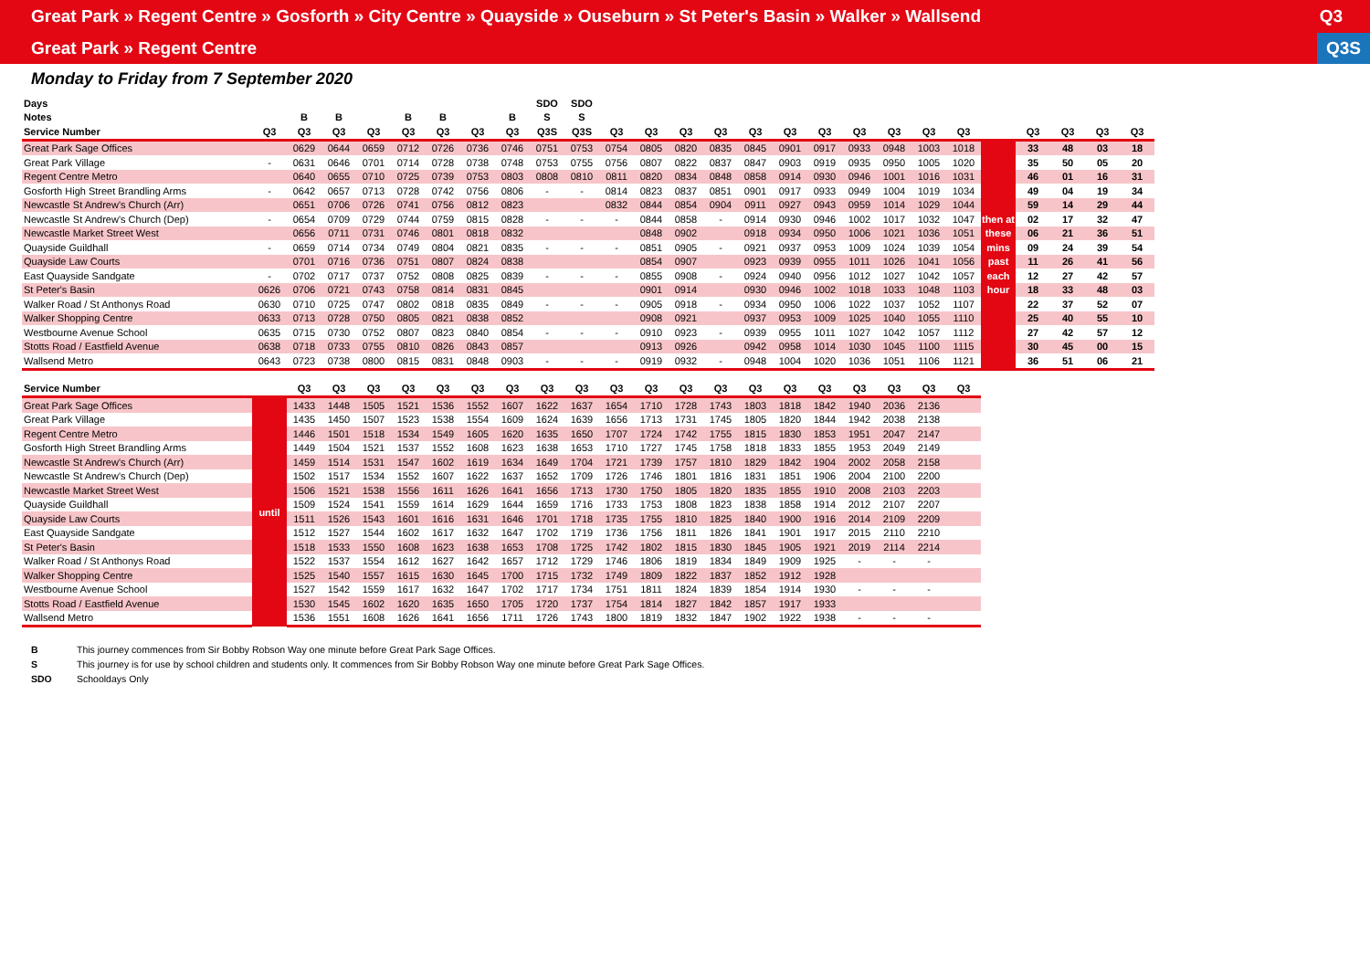Great Park » Regent Centre » Gosforth » City Centre » Quayside » Ouseburn » St Peter's Basin » Walker » Wallsend Q3
Great Park » Regent Centre Q3S
Monday to Friday from 7 September 2020
| Days | | | | | | | | | SDO | SDO | | | | | | | | | | | | | | | | |
| --- | --- | --- | --- | --- | --- | --- | --- | --- | --- | --- | --- | --- | --- | --- | --- | --- | --- | --- | --- | --- | --- | --- | --- | --- | --- | --- |
| Notes | | B | B | | B | B | | B | S | S | | | | | | | | | | | | | | | | |
| Service Number | Q3 | Q3 | Q3 | Q3 | Q3 | Q3 | Q3 | Q3 | Q3S | Q3S | Q3 | Q3 | Q3 | Q3 | Q3 | Q3 | Q3 | Q3 | Q3 | Q3 | Q3 | | Q3 | Q3 | Q3 | Q3 |
| Great Park Sage Offices | | 0629 | 0644 | 0659 | 0712 | 0726 | 0736 | 0746 | 0751 | 0753 | 0754 | 0805 | 0820 | 0835 | 0845 | 0901 | 0917 | 0933 | 0948 | 1003 | 1018 | | 33 | 48 | 03 | 18 |
| Great Park Village | - | 0631 | 0646 | 0701 | 0714 | 0728 | 0738 | 0748 | 0753 | 0755 | 0756 | 0807 | 0822 | 0837 | 0847 | 0903 | 0919 | 0935 | 0950 | 1005 | 1020 | | 35 | 50 | 05 | 20 |
| Regent Centre Metro | | 0640 | 0655 | 0710 | 0725 | 0739 | 0753 | 0803 | 0808 | 0810 | 0811 | 0820 | 0834 | 0848 | 0858 | 0914 | 0930 | 0946 | 1001 | 1016 | 1031 | | 46 | 01 | 16 | 31 |
| Gosforth High Street Brandling Arms | - | 0642 | 0657 | 0713 | 0728 | 0742 | 0756 | 0806 | - | - | 0814 | 0823 | 0837 | 0851 | 0901 | 0917 | 0933 | 0949 | 1004 | 1019 | 1034 | | 49 | 04 | 19 | 34 |
| Newcastle St Andrew's Church (Arr) | | 0651 | 0706 | 0726 | 0741 | 0756 | 0812 | 0823 | | | 0832 | 0844 | 0854 | 0904 | 0911 | 0927 | 0943 | 0959 | 1014 | 1029 | 1044 | | 59 | 14 | 29 | 44 |
| Newcastle St Andrew's Church (Dep) | - | 0654 | 0709 | 0729 | 0744 | 0759 | 0815 | 0828 | - | - | - | 0844 | 0858 | - | 0914 | 0930 | 0946 | 1002 | 1017 | 1032 | 1047 | then at | 02 | 17 | 32 | 47 |
| Newcastle Market Street West | | 0656 | 0711 | 0731 | 0746 | 0801 | 0818 | 0832 | | | | 0848 | 0902 | | 0918 | 0934 | 0950 | 1006 | 1021 | 1036 | 1051 | these | 06 | 21 | 36 | 51 |
| Quayside Guildhall | - | 0659 | 0714 | 0734 | 0749 | 0804 | 0821 | 0835 | - | - | - | 0851 | 0905 | - | 0921 | 0937 | 0953 | 1009 | 1024 | 1039 | 1054 | mins | 09 | 24 | 39 | 54 |
| Quayside Law Courts | | 0701 | 0716 | 0736 | 0751 | 0807 | 0824 | 0838 | | | | 0854 | 0907 | | 0923 | 0939 | 0955 | 1011 | 1026 | 1041 | 1056 | past | 11 | 26 | 41 | 56 |
| East Quayside Sandgate | - | 0702 | 0717 | 0737 | 0752 | 0808 | 0825 | 0839 | - | - | - | 0855 | 0908 | - | 0924 | 0940 | 0956 | 1012 | 1027 | 1042 | 1057 | each | 12 | 27 | 42 | 57 |
| St Peter's Basin | 0626 | 0706 | 0721 | 0743 | 0758 | 0814 | 0831 | 0845 | | | | 0901 | 0914 | | 0930 | 0946 | 1002 | 1018 | 1033 | 1048 | 1103 | hour | 18 | 33 | 48 | 03 |
| Walker Road / St Anthonys Road | 0630 | 0710 | 0725 | 0747 | 0802 | 0818 | 0835 | 0849 | - | - | - | 0905 | 0918 | - | 0934 | 0950 | 1006 | 1022 | 1037 | 1052 | 1107 | | 22 | 37 | 52 | 07 |
| Walker Shopping Centre | 0633 | 0713 | 0728 | 0750 | 0805 | 0821 | 0838 | 0852 | | | | 0908 | 0921 | | 0937 | 0953 | 1009 | 1025 | 1040 | 1055 | 1110 | | 25 | 40 | 55 | 10 |
| Westbourne Avenue School | 0635 | 0715 | 0730 | 0752 | 0807 | 0823 | 0840 | 0854 | - | - | - | 0910 | 0923 | - | 0939 | 0955 | 1011 | 1027 | 1042 | 1057 | 1112 | | 27 | 42 | 57 | 12 |
| Stotts Road / Eastfield Avenue | 0638 | 0718 | 0733 | 0755 | 0810 | 0826 | 0843 | 0857 | | | | 0913 | 0926 | | 0942 | 0958 | 1014 | 1030 | 1045 | 1100 | 1115 | | 30 | 45 | 00 | 15 |
| Wallsend Metro | 0643 | 0723 | 0738 | 0800 | 0815 | 0831 | 0848 | 0903 | - | - | - | 0919 | 0932 | - | 0948 | 1004 | 1020 | 1036 | 1051 | 1106 | 1121 | | 36 | 51 | 06 | 21 |
| Service Number | | Q3 | Q3 | Q3 | Q3 | Q3 | Q3 | Q3 | Q3 | Q3 | Q3 | Q3 | Q3 | Q3 | Q3 | Q3 | Q3 | Q3 | Q3 | Q3 | Q3 |
| --- | --- | --- | --- | --- | --- | --- | --- | --- | --- | --- | --- | --- | --- | --- | --- | --- | --- | --- | --- | --- | --- |
| Great Park Sage Offices | until | 1433 | 1448 | 1505 | 1521 | 1536 | 1552 | 1607 | 1622 | 1637 | 1654 | 1710 | 1728 | 1743 | 1803 | 1818 | 1842 | 1940 | 2036 | 2136 | |
| Great Park Village | | 1435 | 1450 | 1507 | 1523 | 1538 | 1554 | 1609 | 1624 | 1639 | 1656 | 1713 | 1731 | 1745 | 1805 | 1820 | 1844 | 1942 | 2038 | 2138 | |
| Regent Centre Metro | | 1446 | 1501 | 1518 | 1534 | 1549 | 1605 | 1620 | 1635 | 1650 | 1707 | 1724 | 1742 | 1755 | 1815 | 1830 | 1853 | 1951 | 2047 | 2147 | |
| Gosforth High Street Brandling Arms | | 1449 | 1504 | 1521 | 1537 | 1552 | 1608 | 1623 | 1638 | 1653 | 1710 | 1727 | 1745 | 1758 | 1818 | 1833 | 1855 | 1953 | 2049 | 2149 | |
| Newcastle St Andrew's Church (Arr) | | 1459 | 1514 | 1531 | 1547 | 1602 | 1619 | 1634 | 1649 | 1704 | 1721 | 1739 | 1757 | 1810 | 1829 | 1842 | 1904 | 2002 | 2058 | 2158 | |
| Newcastle St Andrew's Church (Dep) | | 1502 | 1517 | 1534 | 1552 | 1607 | 1622 | 1637 | 1652 | 1709 | 1726 | 1746 | 1801 | 1816 | 1831 | 1851 | 1906 | 2004 | 2100 | 2200 | |
| Newcastle Market Street West | | 1506 | 1521 | 1538 | 1556 | 1611 | 1626 | 1641 | 1656 | 1713 | 1730 | 1750 | 1805 | 1820 | 1835 | 1855 | 1910 | 2008 | 2103 | 2203 | |
| Quayside Guildhall | | 1509 | 1524 | 1541 | 1559 | 1614 | 1629 | 1644 | 1659 | 1716 | 1733 | 1753 | 1808 | 1823 | 1838 | 1858 | 1914 | 2012 | 2107 | 2207 | |
| Quayside Law Courts | | 1511 | 1526 | 1543 | 1601 | 1616 | 1631 | 1646 | 1701 | 1718 | 1735 | 1755 | 1810 | 1825 | 1840 | 1900 | 1916 | 2014 | 2109 | 2209 | |
| East Quayside Sandgate | | 1512 | 1527 | 1544 | 1602 | 1617 | 1632 | 1647 | 1702 | 1719 | 1736 | 1756 | 1811 | 1826 | 1841 | 1901 | 1917 | 2015 | 2110 | 2210 | |
| St Peter's Basin | | 1518 | 1533 | 1550 | 1608 | 1623 | 1638 | 1653 | 1708 | 1725 | 1742 | 1802 | 1815 | 1830 | 1845 | 1905 | 1921 | 2019 | 2114 | 2214 | |
| Walker Road / St Anthonys Road | | 1522 | 1537 | 1554 | 1612 | 1627 | 1642 | 1657 | 1712 | 1729 | 1746 | 1806 | 1819 | 1834 | 1849 | 1909 | 1925 | - | - | - | |
| Walker Shopping Centre | | 1525 | 1540 | 1557 | 1615 | 1630 | 1645 | 1700 | 1715 | 1732 | 1749 | 1809 | 1822 | 1837 | 1852 | 1912 | 1928 | | | | |
| Westbourne Avenue School | | 1527 | 1542 | 1559 | 1617 | 1632 | 1647 | 1702 | 1717 | 1734 | 1751 | 1811 | 1824 | 1839 | 1854 | 1914 | 1930 | - | - | - | |
| Stotts Road / Eastfield Avenue | | 1530 | 1545 | 1602 | 1620 | 1635 | 1650 | 1705 | 1720 | 1737 | 1754 | 1814 | 1827 | 1842 | 1857 | 1917 | 1933 | | | | |
| Wallsend Metro | | 1536 | 1551 | 1608 | 1626 | 1641 | 1656 | 1711 | 1726 | 1743 | 1800 | 1819 | 1832 | 1847 | 1902 | 1922 | 1938 | - | - | - | |
B This journey commences from Sir Bobby Robson Way one minute before Great Park Sage Offices.
S This journey is for use by school children and students only. It commences from Sir Bobby Robson Way one minute before Great Park Sage Offices.
SDO Schooldays Only